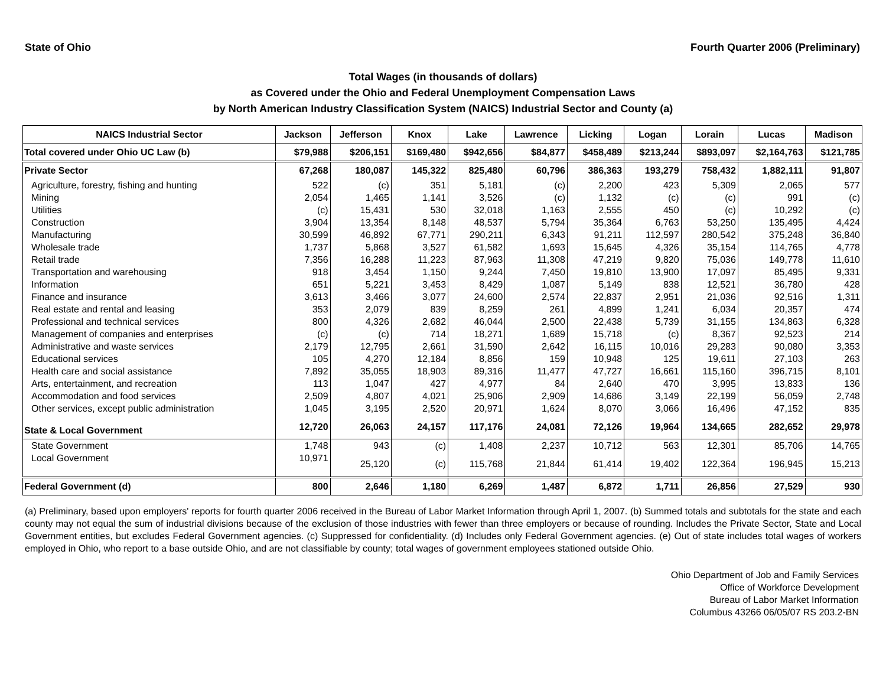State of Ohio Fourth Quarter 2006 (Preliminary)
Total Wages (in thousands of dollars)
as Covered under the Ohio and Federal Unemployment Compensation Laws
by North American Industry Classification System (NAICS) Industrial Sector and County (a)
| NAICS Industrial Sector | Jackson | Jefferson | Knox | Lake | Lawrence | Licking | Logan | Lorain | Lucas | Madison |
| --- | --- | --- | --- | --- | --- | --- | --- | --- | --- | --- |
| Total covered under Ohio UC Law (b) | $79,988 | $206,151 | $169,480 | $942,656 | $84,877 | $458,489 | $213,244 | $893,097 | $2,164,763 | $121,785 |
| Private Sector | 67,268 | 180,087 | 145,322 | 825,480 | 60,796 | 386,363 | 193,279 | 758,432 | 1,882,111 | 91,807 |
| Agriculture, forestry, fishing and hunting | 522 | (c) | 351 | 5,181 | (c) | 2,200 | 423 | 5,309 | 2,065 | 577 |
| Mining | 2,054 | 1,465 | 1,141 | 3,526 | (c) | 1,132 | (c) | (c) | 991 | (c) |
| Utilities | (c) | 15,431 | 530 | 32,018 | 1,163 | 2,555 | 450 | (c) | 10,292 | (c) |
| Construction | 3,904 | 13,354 | 8,148 | 48,537 | 5,794 | 35,364 | 6,763 | 53,250 | 135,495 | 4,424 |
| Manufacturing | 30,599 | 46,892 | 67,771 | 290,211 | 6,343 | 91,211 | 112,597 | 280,542 | 375,248 | 36,840 |
| Wholesale trade | 1,737 | 5,868 | 3,527 | 61,582 | 1,693 | 15,645 | 4,326 | 35,154 | 114,765 | 4,778 |
| Retail trade | 7,356 | 16,288 | 11,223 | 87,963 | 11,308 | 47,219 | 9,820 | 75,036 | 149,778 | 11,610 |
| Transportation and warehousing | 918 | 3,454 | 1,150 | 9,244 | 7,450 | 19,810 | 13,900 | 17,097 | 85,495 | 9,331 |
| Information | 651 | 5,221 | 3,453 | 8,429 | 1,087 | 5,149 | 838 | 12,521 | 36,780 | 428 |
| Finance and insurance | 3,613 | 3,466 | 3,077 | 24,600 | 2,574 | 22,837 | 2,951 | 21,036 | 92,516 | 1,311 |
| Real estate and rental and leasing | 353 | 2,079 | 839 | 8,259 | 261 | 4,899 | 1,241 | 6,034 | 20,357 | 474 |
| Professional and technical services | 800 | 4,326 | 2,682 | 46,044 | 2,500 | 22,438 | 5,739 | 31,155 | 134,863 | 6,328 |
| Management of companies and enterprises | (c) | (c) | 714 | 18,271 | 1,689 | 15,718 | (c) | 8,367 | 92,523 | 214 |
| Administrative and waste services | 2,179 | 12,795 | 2,661 | 31,590 | 2,642 | 16,115 | 10,016 | 29,283 | 90,080 | 3,353 |
| Educational services | 105 | 4,270 | 12,184 | 8,856 | 159 | 10,948 | 125 | 19,611 | 27,103 | 263 |
| Health care and social assistance | 7,892 | 35,055 | 18,903 | 89,316 | 11,477 | 47,727 | 16,661 | 115,160 | 396,715 | 8,101 |
| Arts, entertainment, and recreation | 113 | 1,047 | 427 | 4,977 | 84 | 2,640 | 470 | 3,995 | 13,833 | 136 |
| Accommodation and food services | 2,509 | 4,807 | 4,021 | 25,906 | 2,909 | 14,686 | 3,149 | 22,199 | 56,059 | 2,748 |
| Other services, except public administration | 1,045 | 3,195 | 2,520 | 20,971 | 1,624 | 8,070 | 3,066 | 16,496 | 47,152 | 835 |
| State & Local Government | 12,720 | 26,063 | 24,157 | 117,176 | 24,081 | 72,126 | 19,964 | 134,665 | 282,652 | 29,978 |
| State Government | 1,748 | 943 | (c) | 1,408 | 2,237 | 10,712 | 563 | 12,301 | 85,706 | 14,765 |
| Local Government | 10,971 | 25,120 | (c) | 115,768 | 21,844 | 61,414 | 19,402 | 122,364 | 196,945 | 15,213 |
| Federal Government (d) | 800 | 2,646 | 1,180 | 6,269 | 1,487 | 6,872 | 1,711 | 26,856 | 27,529 | 930 |
(a) Preliminary, based upon employers' reports for fourth quarter 2006 received in the Bureau of Labor Market Information through April 1, 2007. (b) Summed totals and subtotals for the state and each county may not equal the sum of industrial divisions because of the exclusion of those industries with fewer than three employers or because of rounding. Includes the Private Sector, State and Local Government entities, but excludes Federal Government agencies. (c) Suppressed for confidentiality. (d) Includes only Federal Government agencies. (e) Out of state includes total wages of workers employed in Ohio, who report to a base outside Ohio, and are not classifiable by county; total wages of government employees stationed outside Ohio.
Ohio Department of Job and Family Services
Office of Workforce Development
Bureau of Labor Market Information
Columbus 43266 06/05/07 RS 203.2-BN